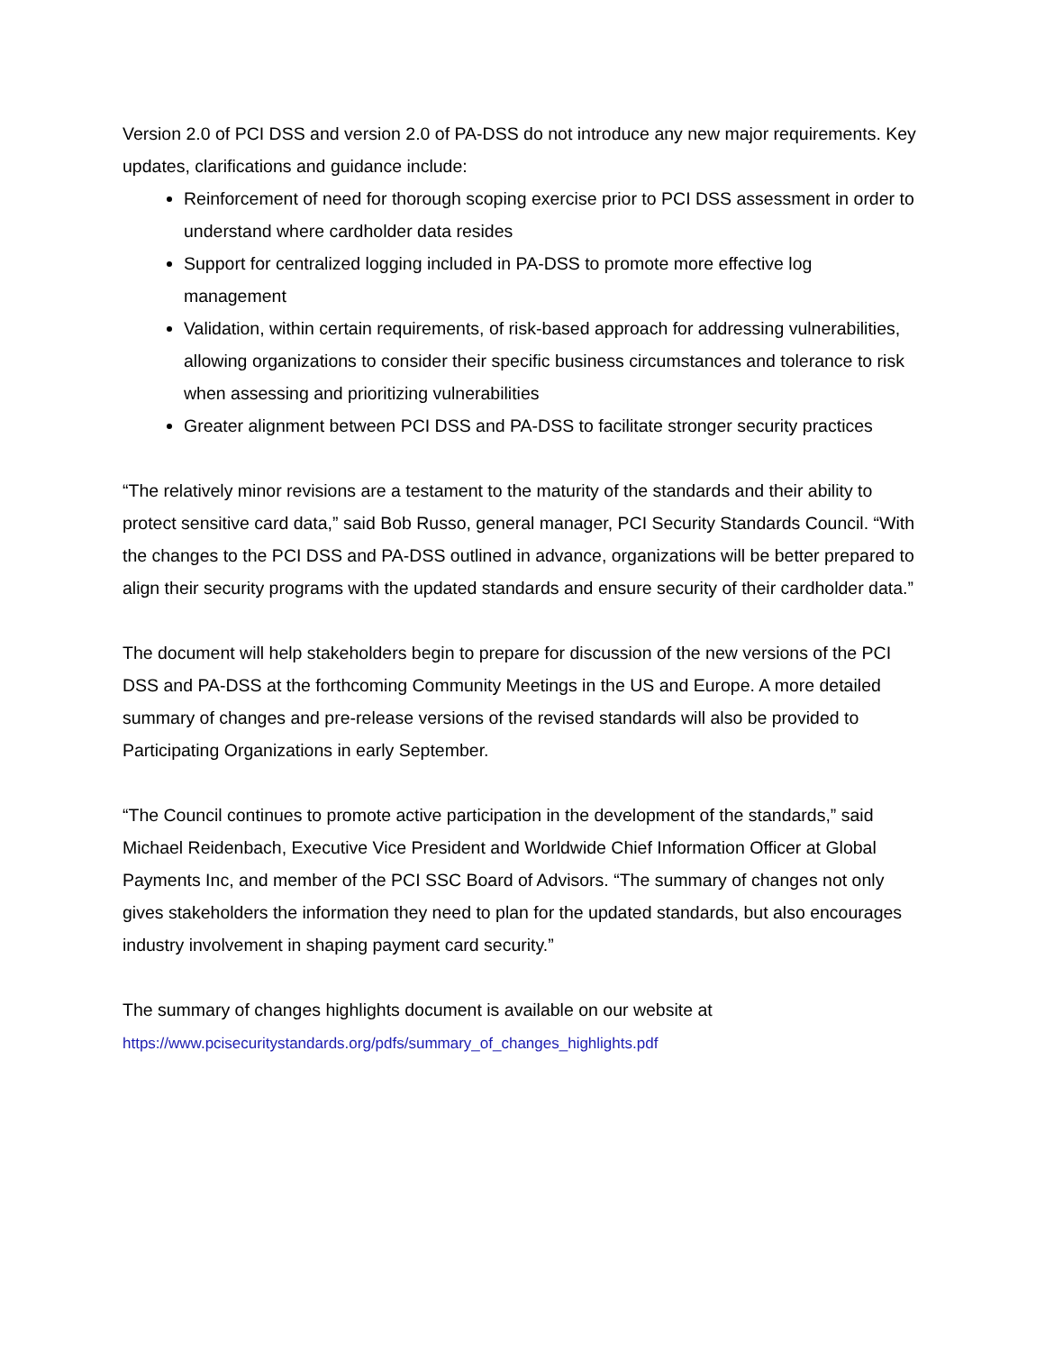Version 2.0 of PCI DSS and version 2.0 of PA-DSS do not introduce any new major requirements. Key updates, clarifications and guidance include:
Reinforcement of need for thorough scoping exercise prior to PCI DSS assessment in order to understand where cardholder data resides
Support for centralized logging included in PA-DSS to promote more effective log management
Validation, within certain requirements, of risk-based approach for addressing vulnerabilities, allowing organizations to consider their specific business circumstances and tolerance to risk when assessing and prioritizing vulnerabilities
Greater alignment between PCI DSS and PA-DSS to facilitate stronger security practices
“The relatively minor revisions are a testament to the maturity of the standards and their ability to protect sensitive card data,” said Bob Russo, general manager, PCI Security Standards Council. “With the changes to the PCI DSS and PA-DSS outlined in advance, organizations will be better prepared to align their security programs with the updated standards and ensure security of their cardholder data.”
The document will help stakeholders begin to prepare for discussion of the new versions of the PCI DSS and PA-DSS at the forthcoming Community Meetings in the US and Europe. A more detailed summary of changes and pre-release versions of the revised standards will also be provided to Participating Organizations in early September.
“The Council continues to promote active participation in the development of the standards,” said Michael Reidenbach, Executive Vice President and Worldwide Chief Information Officer at Global Payments Inc, and member of the PCI SSC Board of Advisors. “The summary of changes not only gives stakeholders the information they need to plan for the updated standards, but also encourages industry involvement in shaping payment card security.”
The summary of changes highlights document is available on our website at
https://www.pcisecuritystandards.org/pdfs/summary_of_changes_highlights.pdf